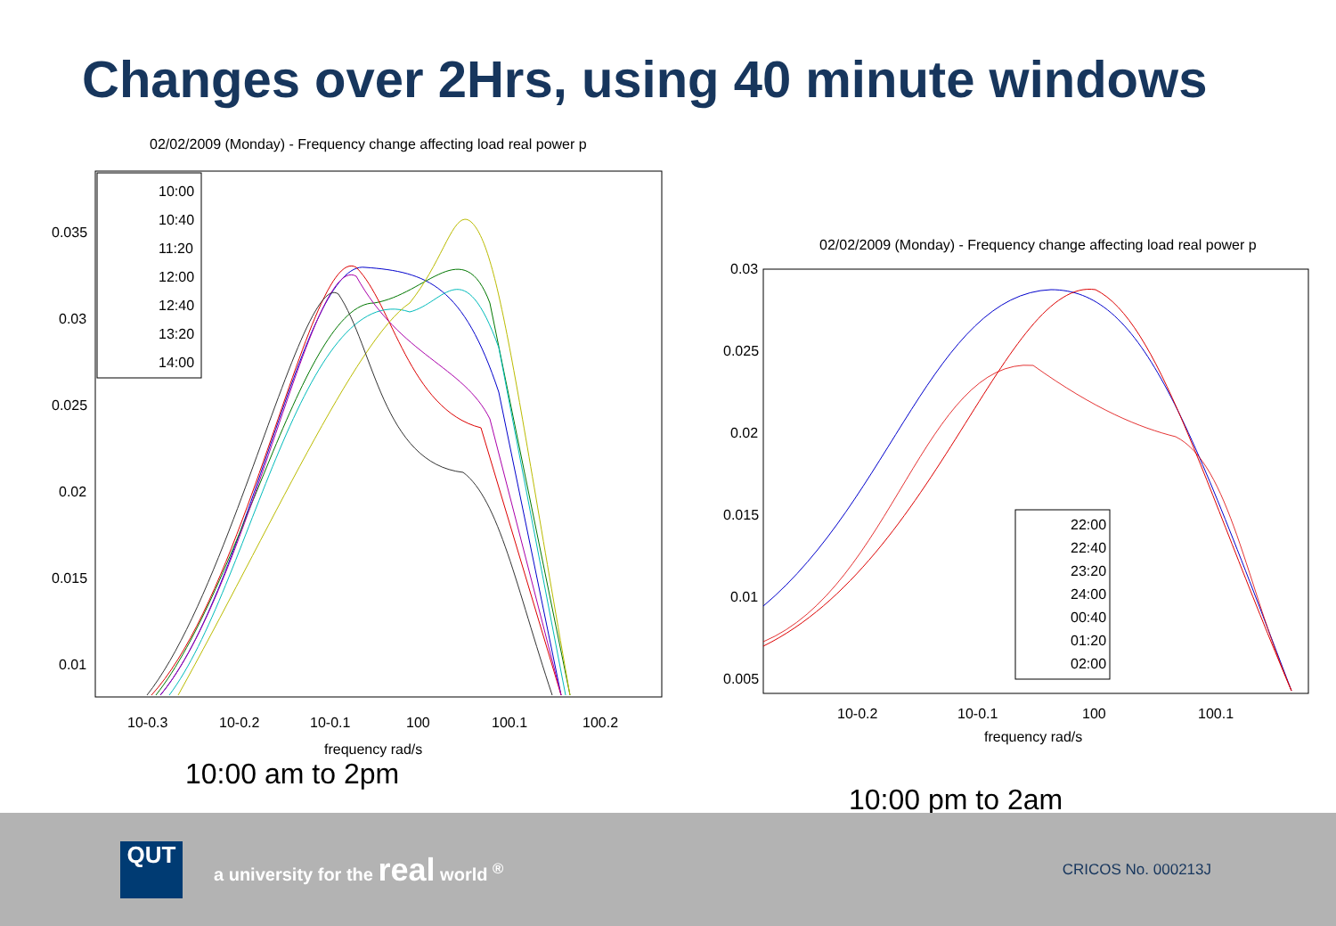Changes over 2Hrs, using 40 minute windows
02/02/2009 (Monday) - Frequency change affecting load real power p
0.035
0.03
0.025
0.02
0.015
0.01
10-0.3
10-0.2
10-0.1
100
100.1
100.2
frequency rad/s
10:00
10:40
11:20
12:00
12:40
13:20
14:00
10:00 am to 2pm
02/02/2009 (Monday) - Frequency change affecting load real power p
0.03
0.025
0.02
0.015
0.01
0.005
10-0.2
10-0.1
100
100.1
frequency rad/s
22:00
22:40
23:20
24:00
00:40
01:20
02:00
10:00 pm to 2am
QUT
a university for the real world <sup>®</sup>
CRICOS No. 000213J